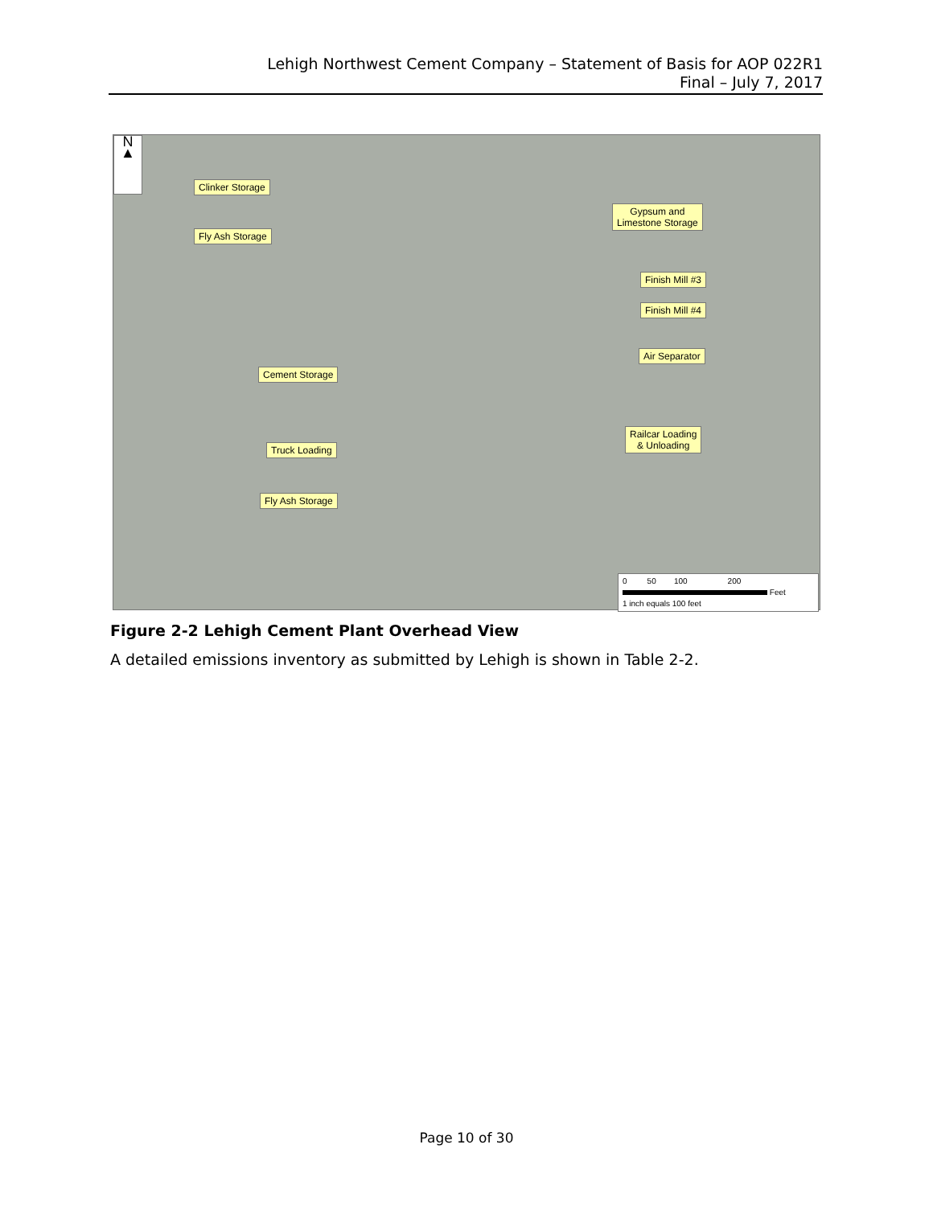Lehigh Northwest Cement Company – Statement of Basis for AOP 022R1
Final – July 7, 2017
N
▲
Clinker Storage
Fly Ash Storage
Gypsum and
Limestone Storage
Finish Mill #3
Finish Mill #4
Air Separator
Cement Storage
Railcar Loading
& Unloading
Truck Loading
Fly Ash Storage
0 50 100 200
Feet
1 inch equals 100 feet
Figure 2-2 Lehigh Cement Plant Overhead View
A detailed emissions inventory as submitted by Lehigh is shown in Table 2-2.
Page 10 of 30